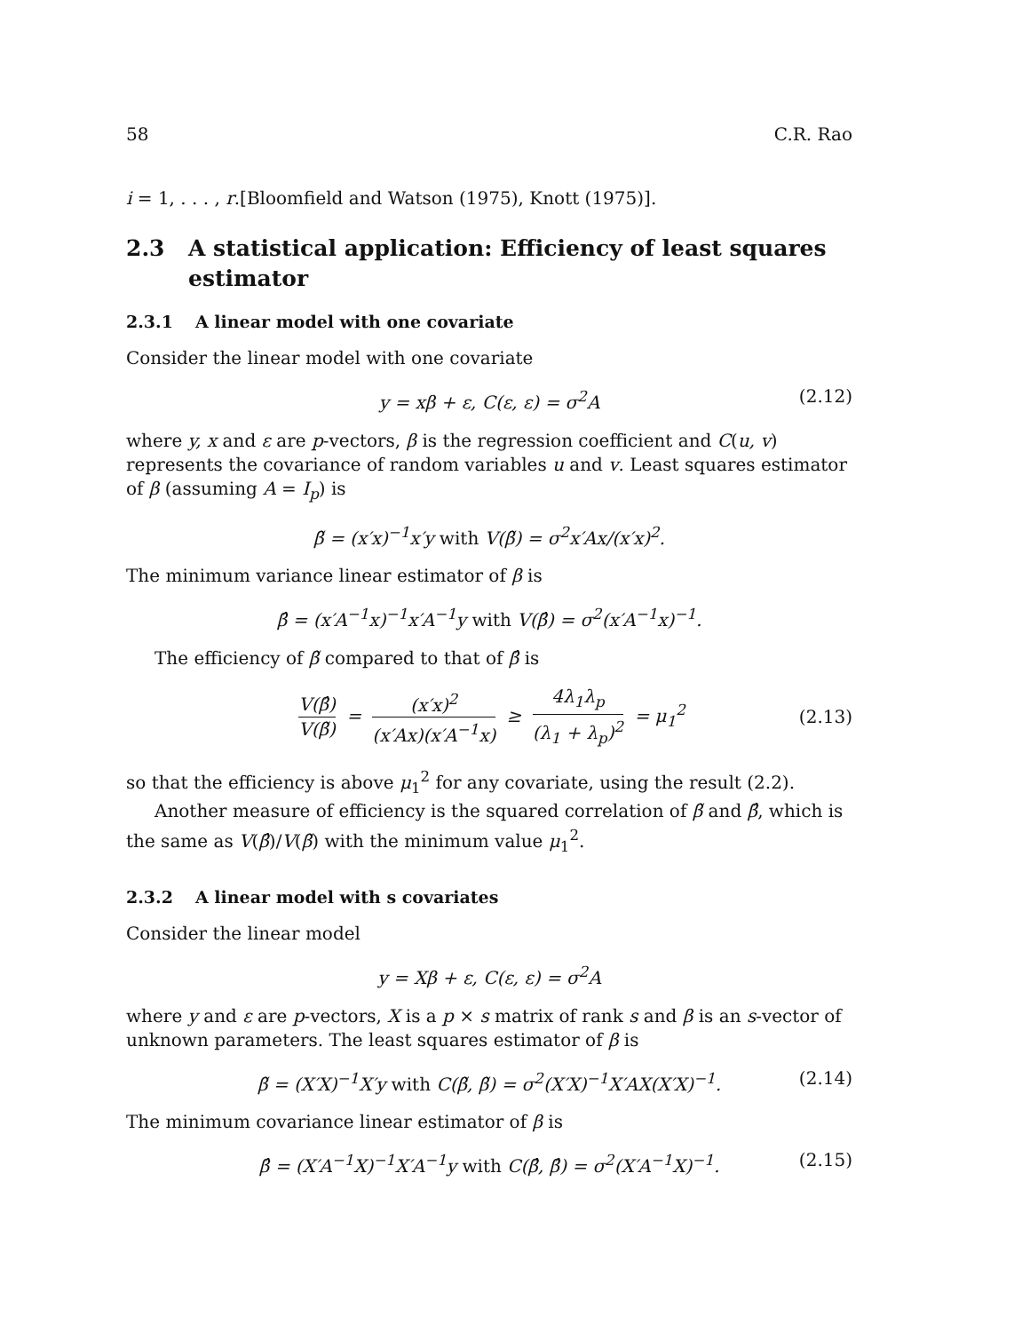58 C.R. Rao
i = 1, . . . , r.[Bloomfield and Watson (1975), Knott (1975)].
2.3 A statistical application: Efficiency of least squares estimator
2.3.1 A linear model with one covariate
Consider the linear model with one covariate
y = xβ + ε, C(ε, ε) = σ<sup>2</sup>A (2.12)
where y, x and ε are p-vectors, β is the regression coefficient and C(u, v) represents the covariance of random variables u and v. Least squares estimator of β (assuming A = I<sub>p</sub>) is
β̃ = (x′x)<sup>−1</sup>x′y with V(β̃) = σ<sup>2</sup>x′Ax/(x′x)<sup>2</sup>.
The minimum variance linear estimator of β is
β̂ = (x′A<sup>−1</sup>x)<sup>−1</sup>x′A<sup>−1</sup>y with V(β̂) = σ<sup>2</sup>(x′A<sup>−1</sup>x)<sup>−1</sup>.
The efficiency of β̃ compared to that of β̂ is
V(β̂) V(β̃) = (x′x)<sup>2</sup> (x′Ax)(x′A<sup>−1</sup>x) ≥ 4λ<sub>1</sub>λ<sub>p</sub> (λ<sub>1</sub> + λ<sub>p</sub>)<sup>2</sup> = μ<sub>1</sub><sup>2</sup> (2.13)
so that the efficiency is above μ<sub>1</sub><sup>2</sup> for any covariate, using the result (2.2).
Another measure of efficiency is the squared correlation of β̃ and β̂, which is the same as V(β̂)/V(β̃) with the minimum value μ<sub>1</sub><sup>2</sup>.
2.3.2 A linear model with s covariates
Consider the linear model
y = Xβ + ε, C(ε, ε) = σ<sup>2</sup>A
where y and ε are p-vectors, X is a p × s matrix of rank s and β is an s-vector of unknown parameters. The least squares estimator of β is
β̃ = (X′X)<sup>−1</sup>X′y with C(β̃, β̃) = σ<sup>2</sup>(X′X)<sup>−1</sup>X′AX(X′X)<sup>−1</sup>. (2.14)
The minimum covariance linear estimator of β is
β̂ = (X′A<sup>−1</sup>X)<sup>−1</sup>X′A<sup>−1</sup>y with C(β̂, β̂) = σ<sup>2</sup>(X′A<sup>−1</sup>X)<sup>−1</sup>. (2.15)